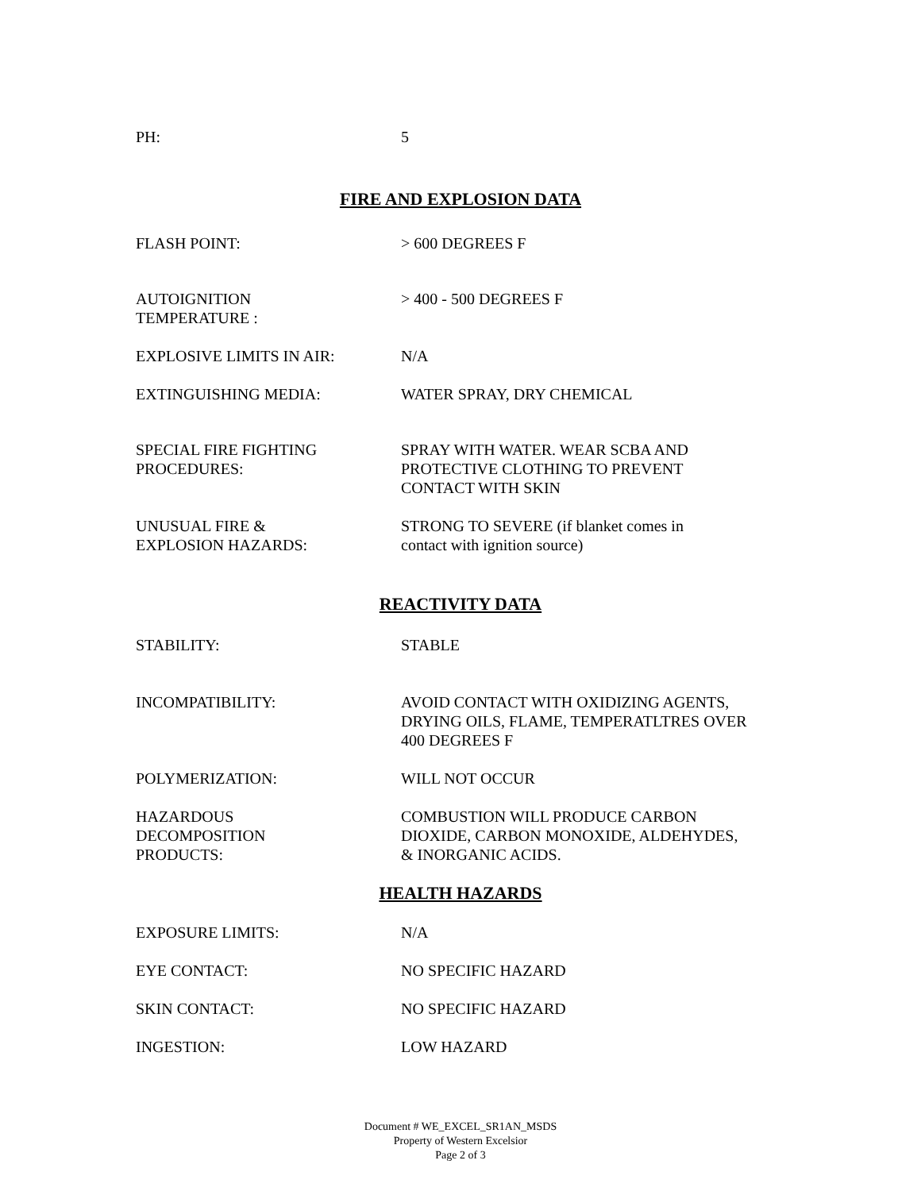PH: 5
FIRE AND EXPLOSION DATA
FLASH POINT: > 600 DEGREES F
AUTOIGNITION
TEMPERATURE :
> 400 - 500 DEGREES F
EXPLOSIVE LIMITS IN AIR: N/A
EXTINGUISHING MEDIA: WATER SPRAY, DRY CHEMICAL
SPECIAL FIRE FIGHTING
PROCEDURES:
SPRAY WITH WATER. WEAR SCBA AND
PROTECTIVE CLOTHING TO PREVENT
CONTACT WITH SKIN
UNUSUAL FIRE &
EXPLOSION HAZARDS:
STRONG TO SEVERE (if blanket comes in
contact with ignition source)
REACTIVITY DATA
STABILITY: STABLE
INCOMPATIBILITY: AVOID CONTACT WITH OXIDIZING AGENTS,
DRYING OILS, FLAME, TEMPERATLTRES OVER
400 DEGREES F
POLYMERIZATION: WILL NOT OCCUR
HAZARDOUS
DECOMPOSITION
PRODUCTS:
COMBUSTION WILL PRODUCE CARBON
DIOXIDE, CARBON MONOXIDE, ALDEHYDES,
& INORGANIC ACIDS.
HEALTH HAZARDS
EXPOSURE LIMITS: N/A
EYE CONTACT: NO SPECIFIC HAZARD
SKIN CONTACT: NO SPECIFIC HAZARD
INGESTION: LOW HAZARD
Document # WE_EXCEL_SR1AN_MSDS
Property of Western Excelsior
Page 2 of 3